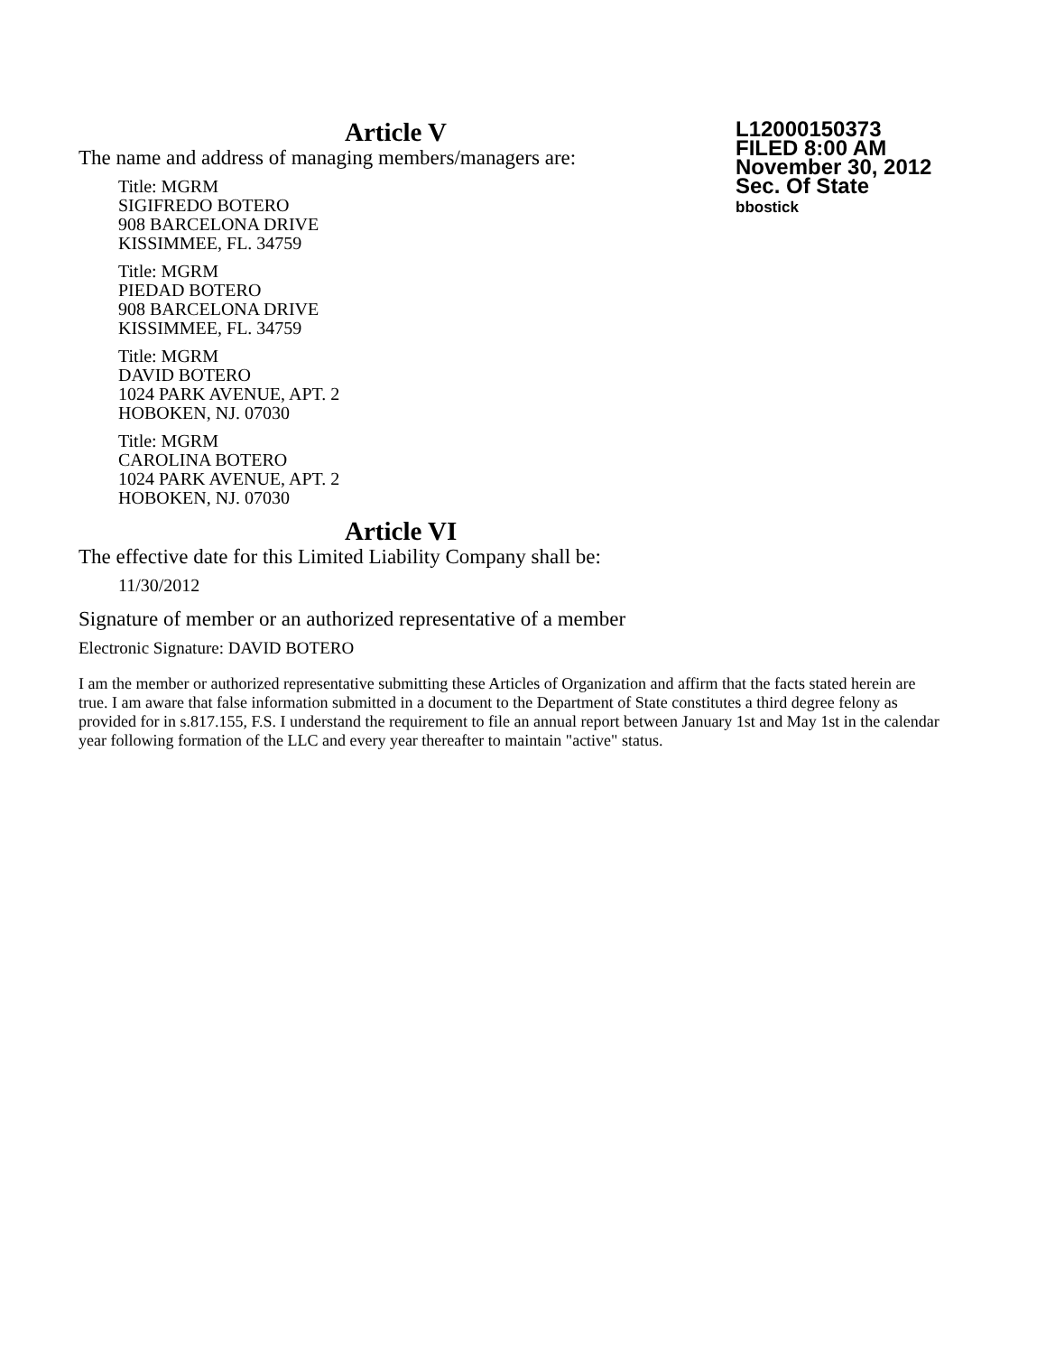L12000150373
FILED 8:00 AM
November 30, 2012
Sec. Of State
bbostick
Article V
The name and address of managing members/managers are:
Title: MGRM
SIGIFREDO BOTERO
908 BARCELONA DRIVE
KISSIMMEE, FL. 34759
Title: MGRM
PIEDAD BOTERO
908 BARCELONA DRIVE
KISSIMMEE, FL. 34759
Title: MGRM
DAVID BOTERO
1024 PARK AVENUE, APT. 2
HOBOKEN, NJ. 07030
Title: MGRM
CAROLINA BOTERO
1024 PARK AVENUE, APT. 2
HOBOKEN, NJ. 07030
Article VI
The effective date for this Limited Liability Company shall be:
11/30/2012
Signature of member or an authorized representative of a member
Electronic Signature: DAVID BOTERO
I am the member or authorized representative submitting these Articles of Organization and affirm that the facts stated herein are true. I am aware that false information submitted in a document to the Department of State constitutes a third degree felony as provided for in s.817.155, F.S. I understand the requirement to file an annual report between January 1st and May 1st in the calendar year following formation of the LLC and every year thereafter to maintain "active" status.